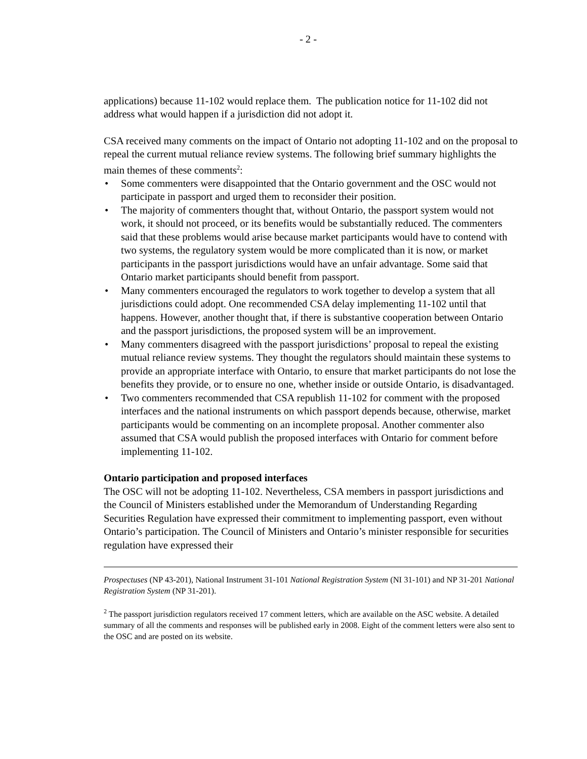- 2 -
applications) because 11-102 would replace them. The publication notice for 11-102 did not address what would happen if a jurisdiction did not adopt it.
CSA received many comments on the impact of Ontario not adopting 11-102 and on the proposal to repeal the current mutual reliance review systems. The following brief summary highlights the main themes of these comments<sup>2</sup>:
• Some commenters were disappointed that the Ontario government and the OSC would not participate in passport and urged them to reconsider their position.
• The majority of commenters thought that, without Ontario, the passport system would not work, it should not proceed, or its benefits would be substantially reduced. The commenters said that these problems would arise because market participants would have to contend with two systems, the regulatory system would be more complicated than it is now, or market participants in the passport jurisdictions would have an unfair advantage. Some said that Ontario market participants should benefit from passport.
• Many commenters encouraged the regulators to work together to develop a system that all jurisdictions could adopt. One recommended CSA delay implementing 11-102 until that happens. However, another thought that, if there is substantive cooperation between Ontario and the passport jurisdictions, the proposed system will be an improvement.
• Many commenters disagreed with the passport jurisdictions’ proposal to repeal the existing mutual reliance review systems. They thought the regulators should maintain these systems to provide an appropriate interface with Ontario, to ensure that market participants do not lose the benefits they provide, or to ensure no one, whether inside or outside Ontario, is disadvantaged.
• Two commenters recommended that CSA republish 11-102 for comment with the proposed interfaces and the national instruments on which passport depends because, otherwise, market participants would be commenting on an incomplete proposal. Another commenter also assumed that CSA would publish the proposed interfaces with Ontario for comment before implementing 11-102.
Ontario participation and proposed interfaces
The OSC will not be adopting 11-102. Nevertheless, CSA members in passport jurisdictions and the Council of Ministers established under the Memorandum of Understanding Regarding Securities Regulation have expressed their commitment to implementing passport, even without Ontario’s participation. The Council of Ministers and Ontario’s minister responsible for securities regulation have expressed their
Prospectuses (NP 43-201), National Instrument 31-101 National Registration System (NI 31-101) and NP 31-201 National Registration System (NP 31-201).
<sup>2</sup> The passport jurisdiction regulators received 17 comment letters, which are available on the ASC website. A detailed summary of all the comments and responses will be published early in 2008. Eight of the comment letters were also sent to the OSC and are posted on its website.